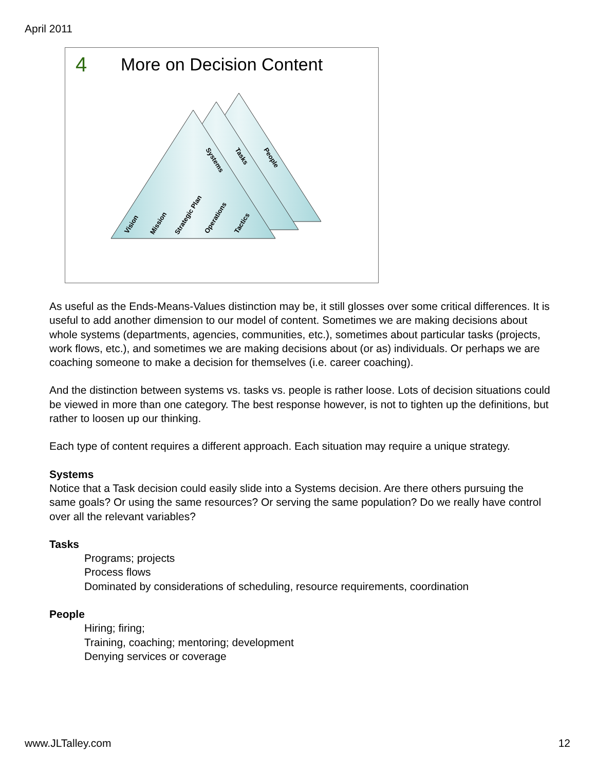April 2011
4 More on Decision Content
Systems
Tasks
People
Vision
Mission
Strategic Plan
Operations
Tactics
As useful as the Ends-Means-Values distinction may be, it still glosses over some critical differences. It is useful to add another dimension to our model of content. Sometimes we are making decisions about whole systems (departments, agencies, communities, etc.), sometimes about particular tasks (projects, work flows, etc.), and sometimes we are making decisions about (or as) individuals. Or perhaps we are coaching someone to make a decision for themselves (i.e. career coaching).
And the distinction between systems vs. tasks vs. people is rather loose. Lots of decision situations could be viewed in more than one category. The best response however, is not to tighten up the definitions, but rather to loosen up our thinking.
Each type of content requires a different approach. Each situation may require a unique strategy.
Systems
Notice that a Task decision could easily slide into a Systems decision. Are there others pursuing the same goals? Or using the same resources? Or serving the same population? Do we really have control over all the relevant variables?
Tasks
Programs; projects
Process flows
Dominated by considerations of scheduling, resource requirements, coordination
People
Hiring; firing;
Training, coaching; mentoring; development
Denying services or coverage
www.JLTalley.com 12